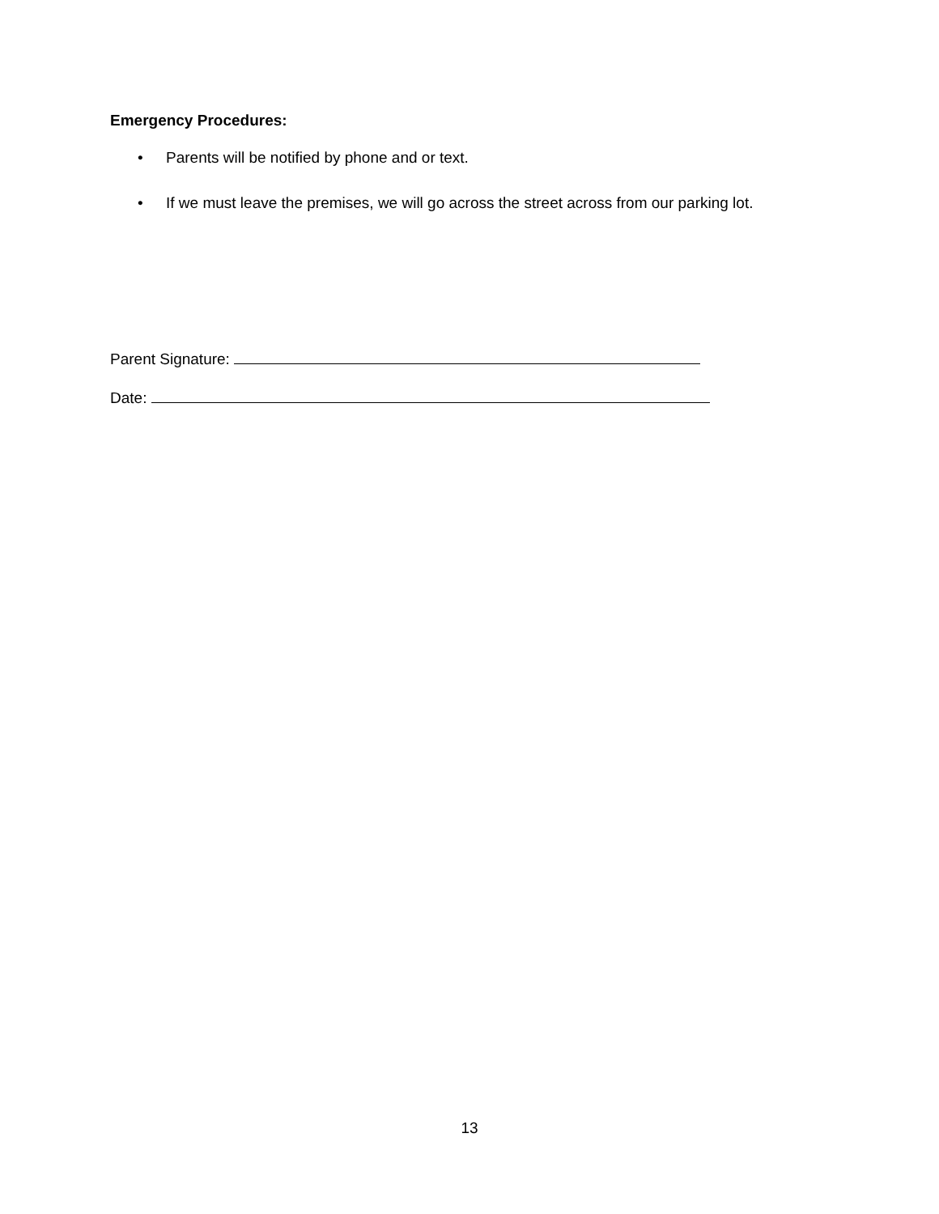Emergency Procedures:
• Parents will be notified by phone and or text.
• If we must leave the premises, we will go across the street across from our parking lot.
Parent Signature:
Date:
13